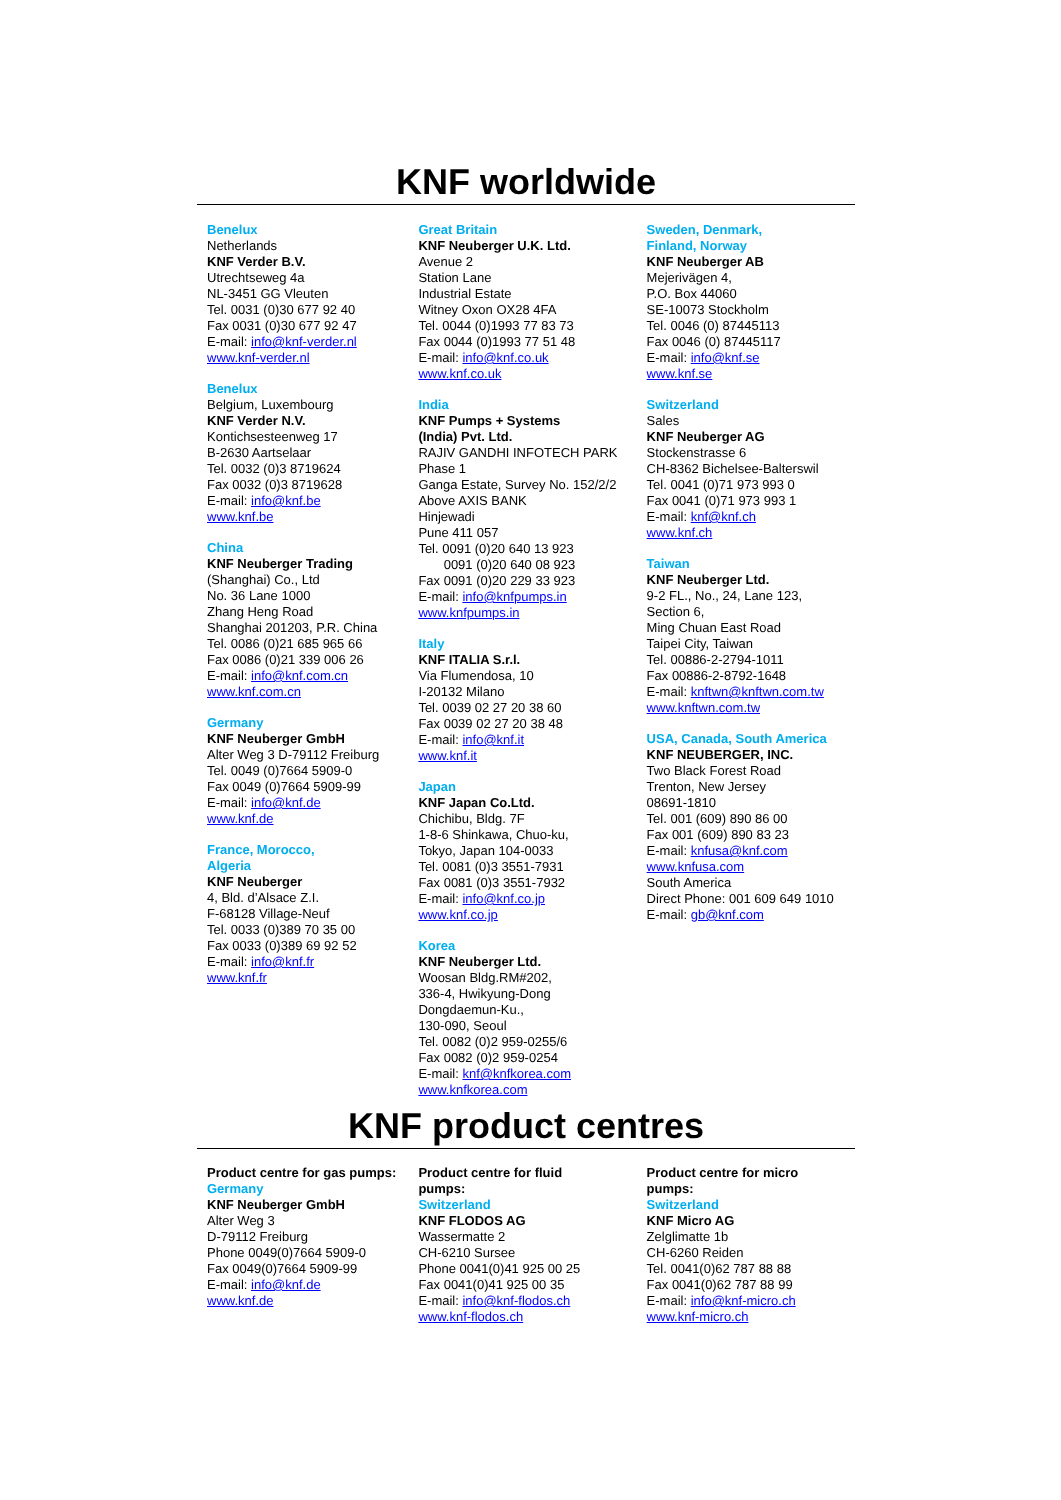KNF worldwide
Benelux
Netherlands
KNF Verder B.V.
Utrechtseweg 4a
NL-3451 GG Vleuten
Tel. 0031 (0)30 677 92 40
Fax 0031 (0)30 677 92 47
E-mail: info@knf-verder.nl
www.knf-verder.nl
Benelux
Belgium, Luxembourg
KNF Verder N.V.
Kontichsesteenweg 17
B-2630 Aartselaar
Tel. 0032 (0)3 8719624
Fax 0032 (0)3 8719628
E-mail: info@knf.be
www.knf.be
China
KNF Neuberger Trading
(Shanghai) Co., Ltd
No. 36 Lane 1000
Zhang Heng Road
Shanghai 201203, P.R. China
Tel. 0086 (0)21 685 965 66
Fax 0086 (0)21 339 006 26
E-mail: info@knf.com.cn
www.knf.com.cn
Germany
KNF Neuberger GmbH
Alter Weg 3 D-79112 Freiburg
Tel. 0049 (0)7664 5909-0
Fax 0049 (0)7664 5909-99
E-mail: info@knf.de
www.knf.de
France, Morocco,
Algeria
KNF Neuberger
4, Bld. d’Alsace Z.I.
F-68128 Village-Neuf
Tel. 0033 (0)389 70 35 00
Fax 0033 (0)389 69 92 52
E-mail: info@knf.fr
www.knf.fr
Great Britain
KNF Neuberger U.K. Ltd.
Avenue 2
Station Lane
Industrial Estate
Witney Oxon OX28 4FA
Tel. 0044 (0)1993 77 83 73
Fax 0044 (0)1993 77 51 48
E-mail: info@knf.co.uk
www.knf.co.uk
India
KNF Pumps + Systems
(India) Pvt. Ltd.
RAJIV GANDHI INFOTECH PARK
Phase 1
Ganga Estate, Survey No. 152/2/2
Above AXIS BANK
Hinjewadi
Pune 411 057
Tel. 0091 (0)20 640 13 923
0091 (0)20 640 08 923
Fax 0091 (0)20 229 33 923
E-mail: info@knfpumps.in
www.knfpumps.in
Italy
KNF ITALIA S.r.l.
Via Flumendosa, 10
I-20132 Milano
Tel. 0039 02 27 20 38 60
Fax 0039 02 27 20 38 48
E-mail: info@knf.it
www.knf.it
Japan
KNF Japan Co.Ltd.
Chichibu, Bldg. 7F
1-8-6 Shinkawa, Chuo-ku,
Tokyo, Japan 104-0033
Tel. 0081 (0)3 3551-7931
Fax 0081 (0)3 3551-7932
E-mail: info@knf.co.jp
www.knf.co.jp
Korea
KNF Neuberger Ltd.
Woosan Bldg.RM#202,
336-4, Hwikyung-Dong
Dongdaemun-Ku.,
130-090, Seoul
Tel. 0082 (0)2 959-0255/6
Fax 0082 (0)2 959-0254
E-mail: knf@knfkorea.com
www.knfkorea.com
Sweden, Denmark,
Finland, Norway
KNF Neuberger AB
Mejerivägen 4,
P.O. Box 44060
SE-10073 Stockholm
Tel. 0046 (0) 87445113
Fax 0046 (0) 87445117
E-mail: info@knf.se
www.knf.se
Switzerland
Sales
KNF Neuberger AG
Stockenstrasse 6
CH-8362 Bichelsee-Balterswil
Tel. 0041 (0)71 973 993 0
Fax 0041 (0)71 973 993 1
E-mail: knf@knf.ch
www.knf.ch
Taiwan
KNF Neuberger Ltd.
9-2 FL., No., 24, Lane 123,
Section 6,
Ming Chuan East Road
Taipei City, Taiwan
Tel. 00886-2-2794-1011
Fax 00886-2-8792-1648
E-mail: knftwn@knftwn.com.tw
www.knftwn.com.tw
USA, Canada, South America
KNF NEUBERGER, INC.
Two Black Forest Road
Trenton, New Jersey
08691-1810
Tel. 001 (609) 890 86 00
Fax 001 (609) 890 83 23
E-mail: knfusa@knf.com
www.knfusa.com
South America
Direct Phone: 001 609 649 1010
E-mail: gb@knf.com
KNF product centres
Product centre for gas pumps:
Germany
KNF Neuberger GmbH
Alter Weg 3
D-79112 Freiburg
Phone 0049(0)7664 5909-0
Fax 0049(0)7664 5909-99
E-mail: info@knf.de
www.knf.de
Product centre for fluid
pumps:
Switzerland
KNF FLODOS AG
Wassermatte 2
CH-6210 Sursee
Phone 0041(0)41 925 00 25
Fax 0041(0)41 925 00 35
E-mail: info@knf-flodos.ch
www.knf-flodos.ch
Product centre for micro
pumps:
Switzerland
KNF Micro AG
Zelglimatte 1b
CH-6260 Reiden
Tel. 0041(0)62 787 88 88
Fax 0041(0)62 787 88 99
E-mail: info@knf-micro.ch
www.knf-micro.ch